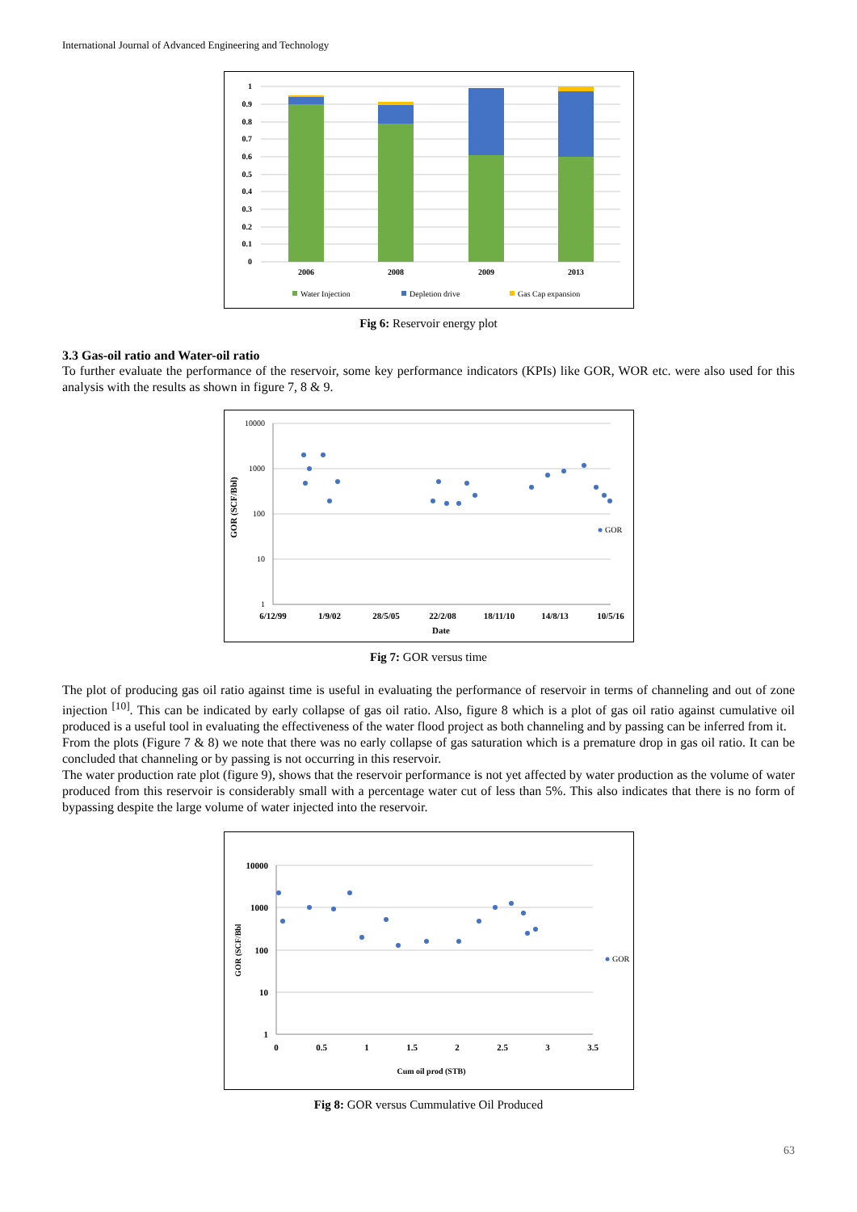International Journal of Advanced Engineering and Technology
1
0.9
0.8
0.7
0.6
0.5
0.4
0.3
0.2
0.1
0
2006
2008
2009
2013
Water Injection
Depletion drive
Gas Cap expansion
Fig 6: Reservoir energy plot
3.3 Gas-oil ratio and Water-oil ratio
To further evaluate the performance of the reservoir, some key performance indicators (KPIs) like GOR, WOR etc. were also used for this analysis with the results as shown in figure 7, 8 & 9.
10000
1000
100
10
1
GOR (SCF/Bbl)
6/12/99
1/9/02
28/5/05
22/2/08
18/11/10
14/8/13
10/5/16
Date
GOR
Fig 7: GOR versus time
The plot of producing gas oil ratio against time is useful in evaluating the performance of reservoir in terms of channeling and out of zone injection <sup>[10]</sup>. This can be indicated by early collapse of gas oil ratio. Also, figure 8 which is a plot of gas oil ratio against cumulative oil produced is a useful tool in evaluating the effectiveness of the water flood project as both channeling and by passing can be inferred from it.
From the plots (Figure 7 & 8) we note that there was no early collapse of gas saturation which is a premature drop in gas oil ratio. It can be concluded that channeling or by passing is not occurring in this reservoir.
The water production rate plot (figure 9), shows that the reservoir performance is not yet affected by water production as the volume of water produced from this reservoir is considerably small with a percentage water cut of less than 5%. This also indicates that there is no form of bypassing despite the large volume of water injected into the reservoir.
10000
1000
100
10
1
GOR (SCF/Bbl
0
0.5
1
1.5
2
2.5
3
3.5
Cum oil prod (STB)
GOR
Fig 8: GOR versus Cummulative Oil Produced
63